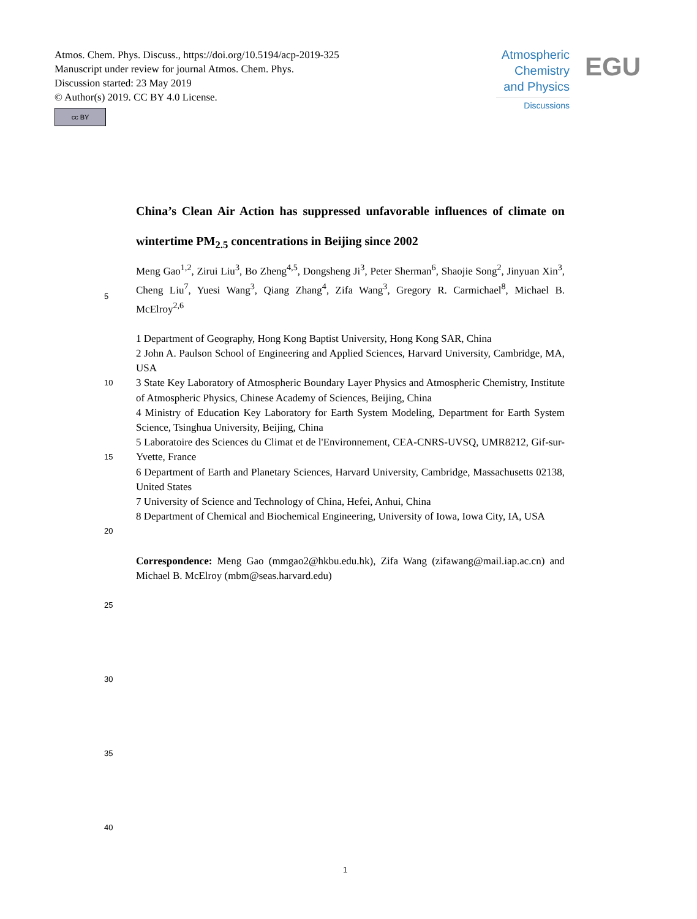Atmos. Chem. Phys. Discuss., https://doi.org/10.5194/acp-2019-325
Manuscript under review for journal Atmos. Chem. Phys.
Discussion started: 23 May 2019
© Author(s) 2019. CC BY 4.0 License.
cc BY
Atmospheric
Chemistry
and Physics
Discussions
EGU
China’s Clean Air Action has suppressed unfavorable influences of climate on wintertime PM<sub>2.5</sub> concentrations in Beijing since 2002
5
Meng Gao<sup>1,2</sup>, Zirui Liu<sup>3</sup>, Bo Zheng<sup>4,5</sup>, Dongsheng Ji<sup>3</sup>, Peter Sherman<sup>6</sup>, Shaojie Song<sup>2</sup>, Jinyuan Xin<sup>3</sup>, Cheng Liu<sup>7</sup>, Yuesi Wang<sup>3</sup>, Qiang Zhang<sup>4</sup>, Zifa Wang<sup>3</sup>, Gregory R. Carmichael<sup>8</sup>, Michael B. McElroy<sup>2,6</sup>
10
15
20
1 Department of Geography, Hong Kong Baptist University, Hong Kong SAR, China
2 John A. Paulson School of Engineering and Applied Sciences, Harvard University, Cambridge, MA, USA
3 State Key Laboratory of Atmospheric Boundary Layer Physics and Atmospheric Chemistry, Institute of Atmospheric Physics, Chinese Academy of Sciences, Beijing, China
4 Ministry of Education Key Laboratory for Earth System Modeling, Department for Earth System Science, Tsinghua University, Beijing, China
5 Laboratoire des Sciences du Climat et de l'Environnement, CEA-CNRS-UVSQ, UMR8212, Gif-sur-Yvette, France
6 Department of Earth and Planetary Sciences, Harvard University, Cambridge, Massachusetts 02138, United States
7 University of Science and Technology of China, Hefei, Anhui, China
8 Department of Chemical and Biochemical Engineering, University of Iowa, Iowa City, IA, USA
Correspondence: Meng Gao (mmgao2@hkbu.edu.hk), Zifa Wang (zifawang@mail.iap.ac.cn) and Michael B. McElroy (mbm@seas.harvard.edu)
25
30
35
40
1